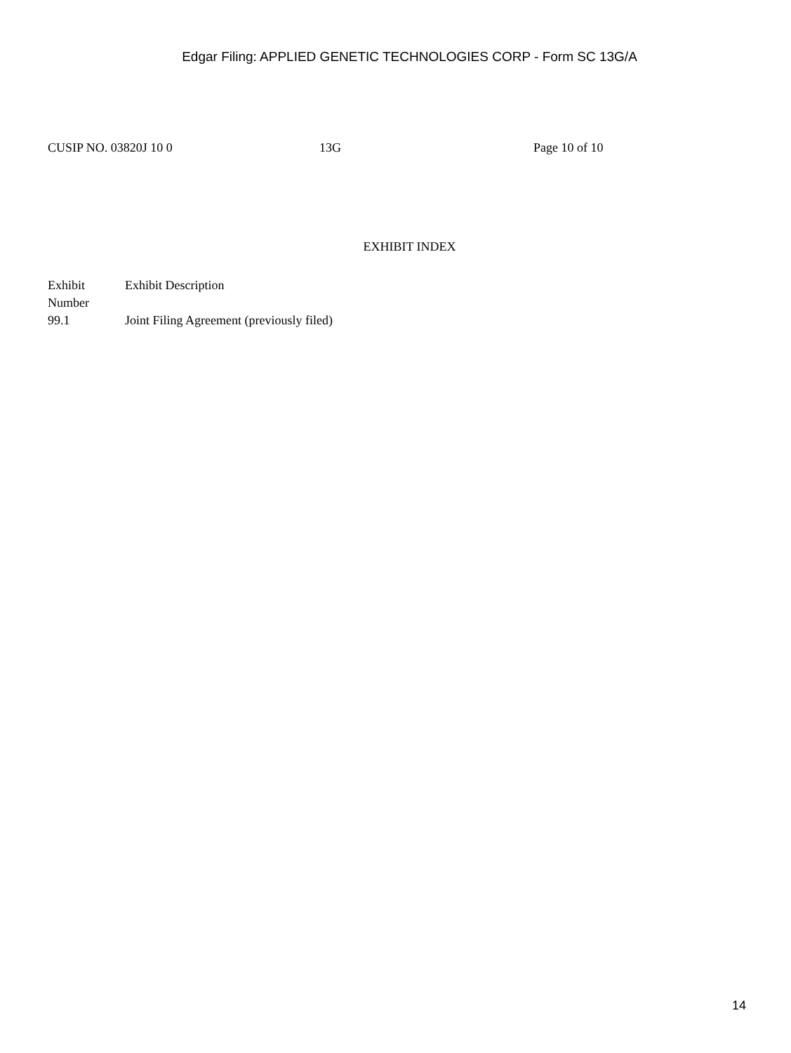Edgar Filing: APPLIED GENETIC TECHNOLOGIES CORP - Form SC 13G/A
CUSIP NO. 03820J 10 0 13G Page 10 of 10
EXHIBIT INDEX
| Exhibit Number | Exhibit Description |
| --- | --- |
| 99.1 | Joint Filing Agreement (previously filed) |
14